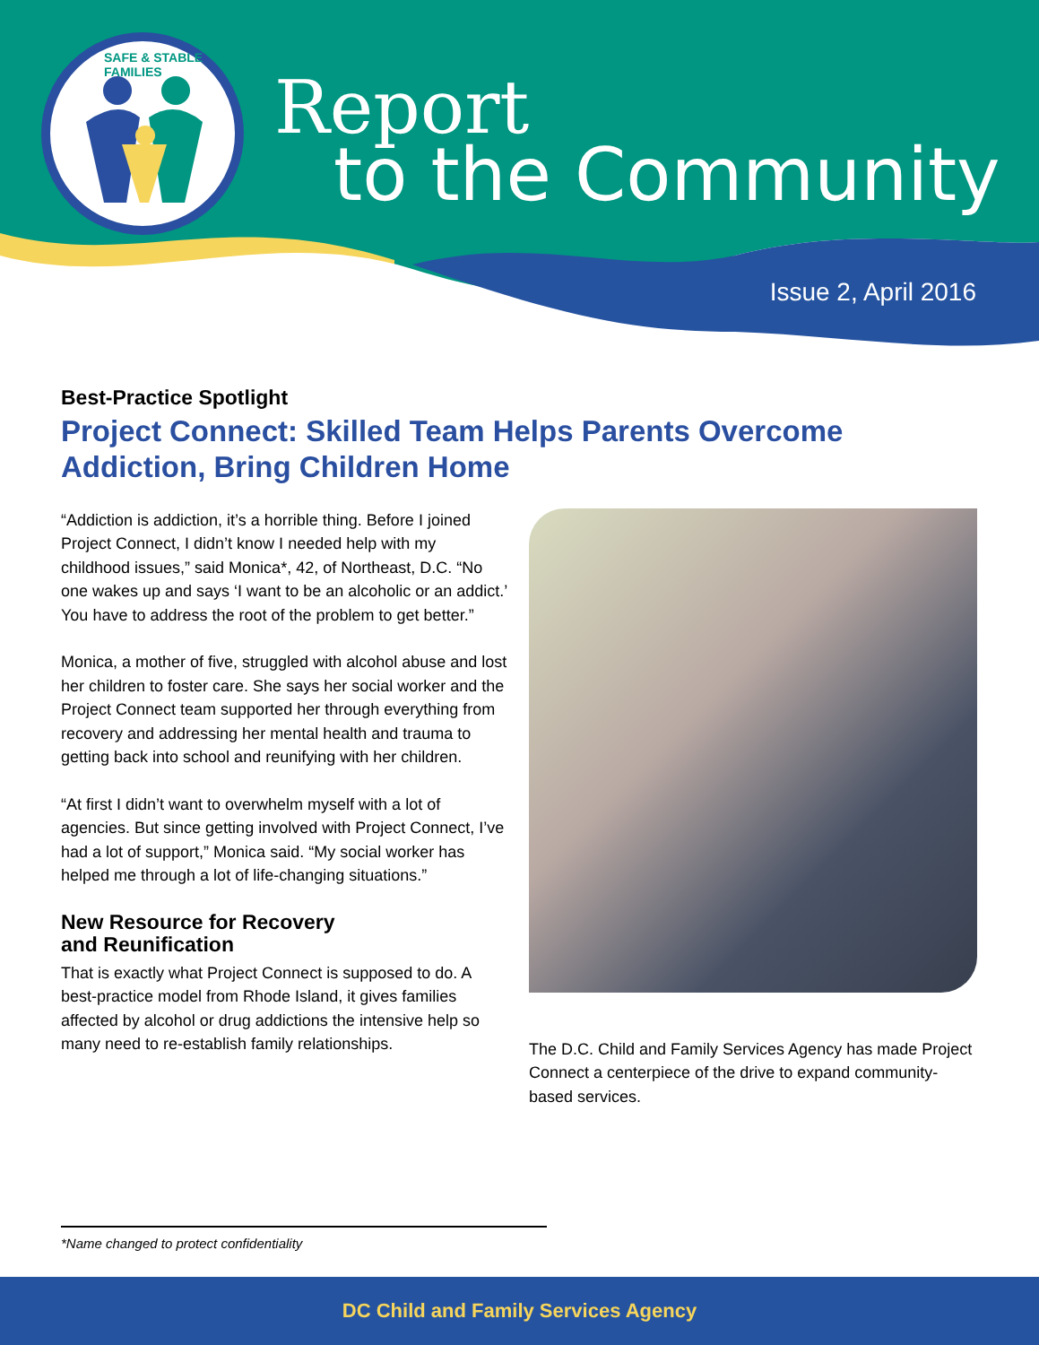SAFE & STABLE FAMILIES
Report
to the Community
Issue 2, April 2016
Best-Practice Spotlight
Project Connect: Skilled Team Helps Parents Overcome Addiction, Bring Children Home
“Addiction is addiction, it’s a horrible thing. Before I joined Project Connect, I didn’t know I needed help with my childhood issues,” said Monica*, 42, of Northeast, D.C. “No one wakes up and says ‘I want to be an alcoholic or an addict.’ You have to address the root of the problem to get better.”
Monica, a mother of five, struggled with alcohol abuse and lost her children to foster care. She says her social worker and the Project Connect team supported her through everything from recovery and addressing her mental health and trauma to getting back into school and reunifying with her children.
“At first I didn’t want to overwhelm myself with a lot of agencies. But since getting involved with Project Connect, I’ve had a lot of support,” Monica said. “My social worker has helped me through a lot of life-changing situations.”
New Resource for Recovery
and Reunification
That is exactly what Project Connect is supposed to do. A best-practice model from Rhode Island, it gives families affected by alcohol or drug addictions the intensive help so many need to re-establish family relationships.
The D.C. Child and Family Services Agency has made Project Connect a centerpiece of the drive to expand community-based services.
*Name changed to protect confidentiality
DC Child and Family Services Agency